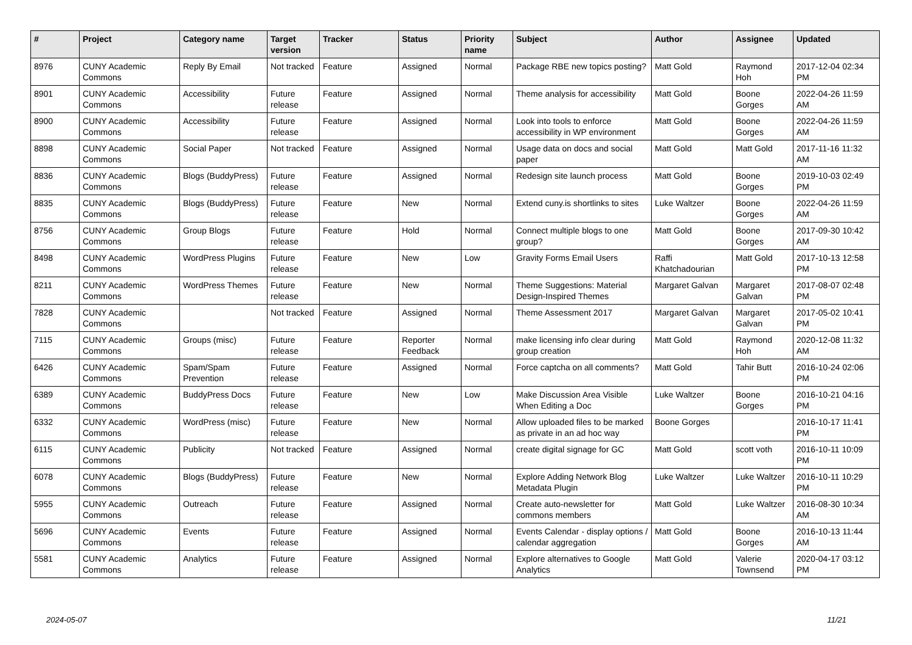| # | Project | Category name | Target version | Tracker | Status | Priority name | Subject | Author | Assignee | Updated |
| --- | --- | --- | --- | --- | --- | --- | --- | --- | --- | --- |
| 8976 | CUNY Academic Commons | Reply By Email | Not tracked | Feature | Assigned | Normal | Package RBE new topics posting? | Matt Gold | Raymond Hoh | 2017-12-04 02:34 PM |
| 8901 | CUNY Academic Commons | Accessibility | Future release | Feature | Assigned | Normal | Theme analysis for accessibility | Matt Gold | Boone Gorges | 2022-04-26 11:59 AM |
| 8900 | CUNY Academic Commons | Accessibility | Future release | Feature | Assigned | Normal | Look into tools to enforce accessibility in WP environment | Matt Gold | Boone Gorges | 2022-04-26 11:59 AM |
| 8898 | CUNY Academic Commons | Social Paper | Not tracked | Feature | Assigned | Normal | Usage data on docs and social paper | Matt Gold | Matt Gold | 2017-11-16 11:32 AM |
| 8836 | CUNY Academic Commons | Blogs (BuddyPress) | Future release | Feature | Assigned | Normal | Redesign site launch process | Matt Gold | Boone Gorges | 2019-10-03 02:49 PM |
| 8835 | CUNY Academic Commons | Blogs (BuddyPress) | Future release | Feature | New | Normal | Extend cuny.is shortlinks to sites | Luke Waltzer | Boone Gorges | 2022-04-26 11:59 AM |
| 8756 | CUNY Academic Commons | Group Blogs | Future release | Feature | Hold | Normal | Connect multiple blogs to one group? | Matt Gold | Boone Gorges | 2017-09-30 10:42 AM |
| 8498 | CUNY Academic Commons | WordPress Plugins | Future release | Feature | New | Low | Gravity Forms Email Users | Raffi Khatchadourian | Matt Gold | 2017-10-13 12:58 PM |
| 8211 | CUNY Academic Commons | WordPress Themes | Future release | Feature | New | Normal | Theme Suggestions: Material Design-Inspired Themes | Margaret Galvan | Margaret Galvan | 2017-08-07 02:48 PM |
| 7828 | CUNY Academic Commons | | Not tracked | Feature | Assigned | Normal | Theme Assessment 2017 | Margaret Galvan | Margaret Galvan | 2017-05-02 10:41 PM |
| 7115 | CUNY Academic Commons | Groups (misc) | Future release | Feature | Reporter Feedback | Normal | make licensing info clear during group creation | Matt Gold | Raymond Hoh | 2020-12-08 11:32 AM |
| 6426 | CUNY Academic Commons | Spam/Spam Prevention | Future release | Feature | Assigned | Normal | Force captcha on all comments? | Matt Gold | Tahir Butt | 2016-10-24 02:06 PM |
| 6389 | CUNY Academic Commons | BuddyPress Docs | Future release | Feature | New | Low | Make Discussion Area Visible When Editing a Doc | Luke Waltzer | Boone Gorges | 2016-10-21 04:16 PM |
| 6332 | CUNY Academic Commons | WordPress (misc) | Future release | Feature | New | Normal | Allow uploaded files to be marked as private in an ad hoc way | Boone Gorges | | 2016-10-17 11:41 PM |
| 6115 | CUNY Academic Commons | Publicity | Not tracked | Feature | Assigned | Normal | create digital signage for GC | Matt Gold | scott voth | 2016-10-11 10:09 PM |
| 6078 | CUNY Academic Commons | Blogs (BuddyPress) | Future release | Feature | New | Normal | Explore Adding Network Blog Metadata Plugin | Luke Waltzer | Luke Waltzer | 2016-10-11 10:29 PM |
| 5955 | CUNY Academic Commons | Outreach | Future release | Feature | Assigned | Normal | Create auto-newsletter for commons members | Matt Gold | Luke Waltzer | 2016-08-30 10:34 AM |
| 5696 | CUNY Academic Commons | Events | Future release | Feature | Assigned | Normal | Events Calendar - display options / calendar aggregation | Matt Gold | Boone Gorges | 2016-10-13 11:44 AM |
| 5581 | CUNY Academic Commons | Analytics | Future release | Feature | Assigned | Normal | Explore alternatives to Google Analytics | Matt Gold | Valerie Townsend | 2020-04-17 03:12 PM |
2024-05-07 11/21